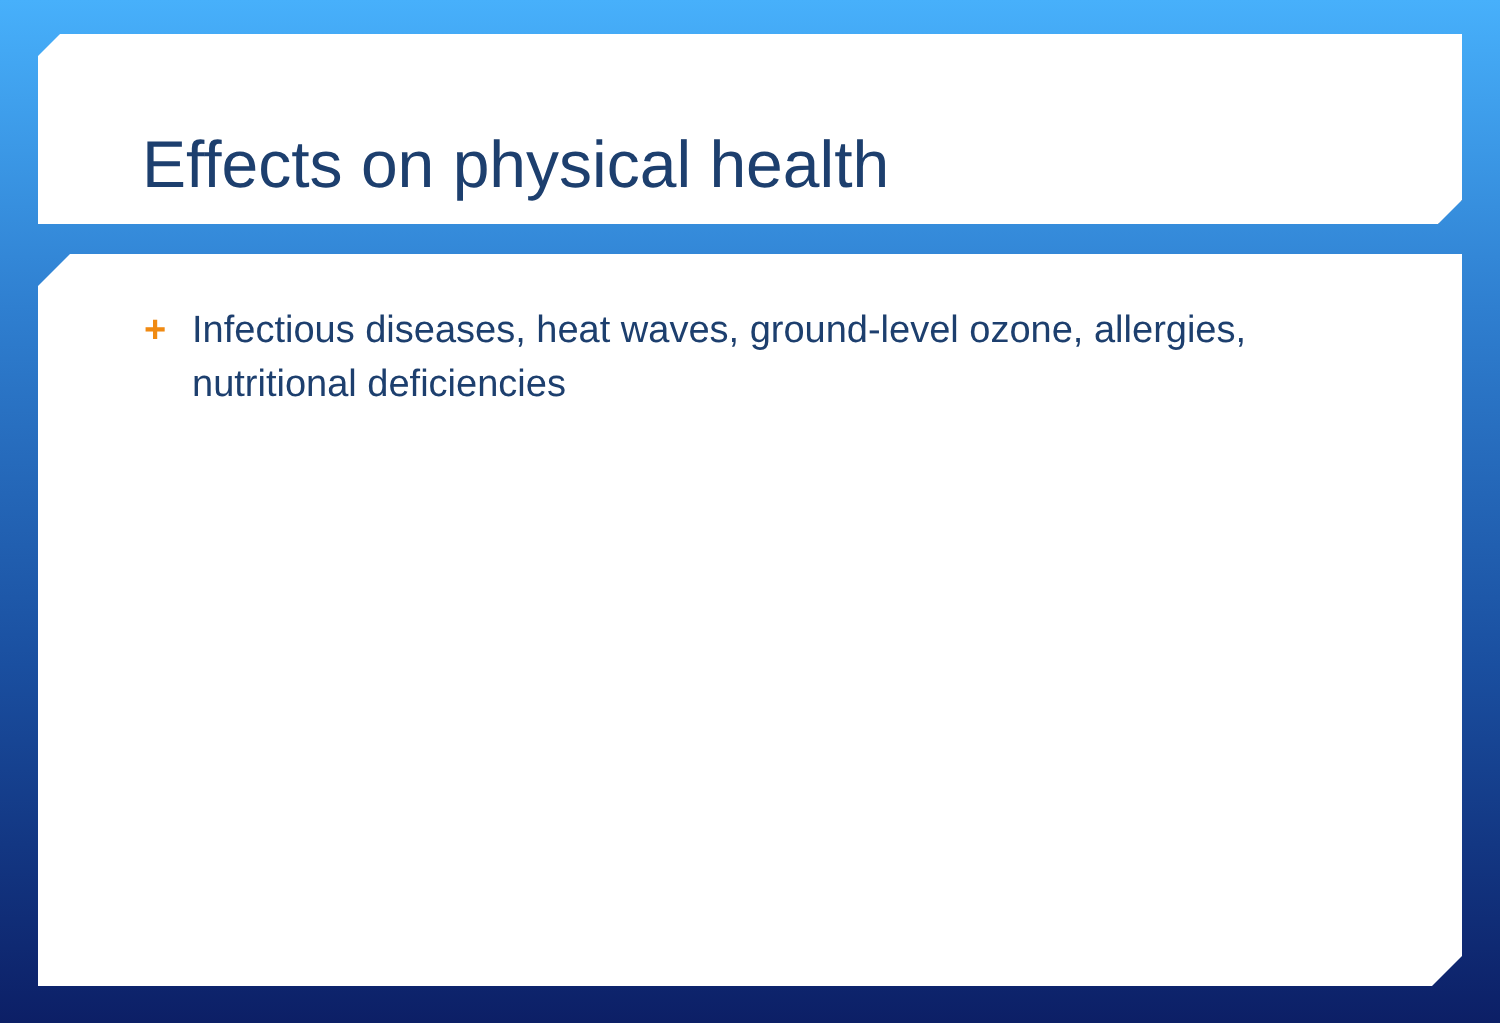Effects on physical health
+ Infectious diseases, heat waves, ground-level ozone, allergies, nutritional deficiencies